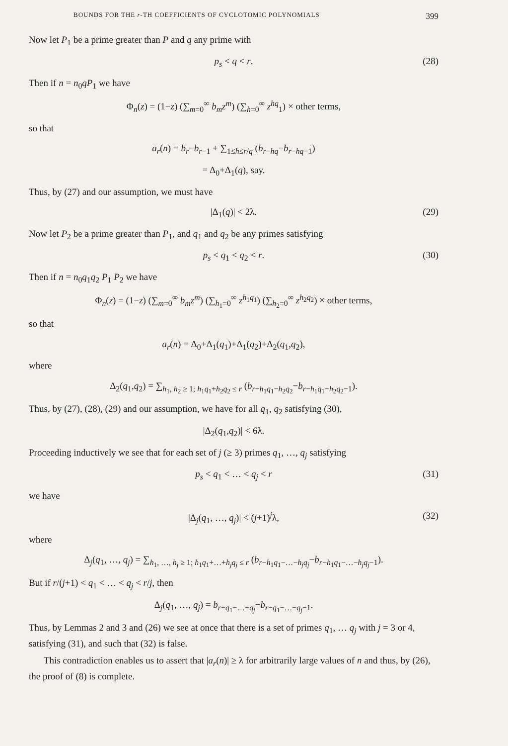BOUNDS FOR THE r-TH COEFFICIENTS OF CYCLOTOMIC POLYNOMIALS 399
Now let P<sub>1</sub> be a prime greater than P and q any prime with
p<sub>s</sub> < q < r. (28)
Then if n = n<sub>0</sub>qP<sub>1</sub> we have
Φ<sub>n</sub>(z) = (1−z) (∑<sub>m=0</sub><sup>∞</sup> b<sub>m</sub>z<sup>m</sup>) (∑<sub>h=0</sub><sup>∞</sup> z<sup>hq</sup><sub>1</sub>) × other terms,
so that
a<sub>r</sub>(n) = b<sub>r</sub>−b<sub>r−1</sub> + ∑<sub>1≤h≤r/q</sub> (b<sub>r−hq</sub>−b<sub>r−hq−1</sub>)
= Δ<sub>0</sub>+Δ<sub>1</sub>(q), say.
Thus, by (27) and our assumption, we must have
|Δ<sub>1</sub>(q)| < 2λ. (29)
Now let P<sub>2</sub> be a prime greater than P<sub>1</sub>, and q<sub>1</sub> and q<sub>2</sub> be any primes satisfying
p<sub>s</sub> < q<sub>1</sub> < q<sub>2</sub> < r. (30)
Then if n = n<sub>0</sub>q<sub>1</sub>q<sub>2</sub> P<sub>1</sub> P<sub>2</sub> we have
Φ<sub>n</sub>(z) = (1−z) (∑<sub>m=0</sub><sup>∞</sup> b<sub>m</sub>z<sup>m</sup>) (∑<sub>h<sub>1</sub>=0</sub><sup>∞</sup> z<sup>h<sub>1</sub>q<sub>1</sub></sup>) (∑<sub>h<sub>2</sub>=0</sub><sup>∞</sup> z<sup>h<sub>2</sub>q<sub>2</sub></sup>) × other terms,
so that
a<sub>r</sub>(n) = Δ<sub>0</sub>+Δ<sub>1</sub>(q<sub>1</sub>)+Δ<sub>1</sub>(q<sub>2</sub>)+Δ<sub>2</sub>(q<sub>1</sub>,q<sub>2</sub>),
where
Δ<sub>2</sub>(q<sub>1</sub>,q<sub>2</sub>) = ∑<sub>h<sub>1</sub>, h<sub>2</sub> ≥ 1; h<sub>1</sub>q<sub>1</sub>+h<sub>2</sub>q<sub>2</sub> ≤ r</sub> (b<sub>r−h<sub>1</sub>q<sub>1</sub>−h<sub>2</sub>q<sub>2</sub></sub>−b<sub>r−h<sub>1</sub>q<sub>1</sub>−h<sub>2</sub>q<sub>2</sub>−1</sub>).
Thus, by (27), (28), (29) and our assumption, we have for all q<sub>1</sub>, q<sub>2</sub> satisfying (30),
|Δ<sub>2</sub>(q<sub>1</sub>,q<sub>2</sub>)| < 6λ.
Proceeding inductively we see that for each set of j (≥ 3) primes q<sub>1</sub>, …, q<sub>j</sub> satisfying
p<sub>s</sub> < q<sub>1</sub> < … < q<sub>j</sub> < r (31)
we have
|Δ<sub>j</sub>(q<sub>1</sub>, …, q<sub>j</sub>)| < (j+1)<sup>j</sup>λ, (32)
where
Δ<sub>j</sub>(q<sub>1</sub>, …, q<sub>j</sub>) = ∑<sub>h<sub>1</sub>, …, h<sub>j</sub> ≥ 1; h<sub>1</sub>q<sub>1</sub>+…+h<sub>j</sub>q<sub>j</sub> ≤ r</sub> (b<sub>r−h<sub>1</sub>q<sub>1</sub>−…−h<sub>j</sub>q<sub>j</sub></sub>−b<sub>r−h<sub>1</sub>q<sub>1</sub>−…−h<sub>j</sub>q<sub>j</sub>−1</sub>).
But if r/(j+1) < q<sub>1</sub> < … < q<sub>j</sub> < r/j, then
Δ<sub>j</sub>(q<sub>1</sub>, …, q<sub>j</sub>) = b<sub>r−q<sub>1</sub>−…−q<sub>j</sub></sub>−b<sub>r−q<sub>1</sub>−…−q<sub>j</sub>−1</sub>.
Thus, by Lemmas 2 and 3 and (26) we see at once that there is a set of primes q<sub>1</sub>, … q<sub>j</sub> with j = 3 or 4, satisfying (31), and such that (32) is false.
This contradiction enables us to assert that |a<sub>r</sub>(n)| ≥ λ for arbitrarily large values of n and thus, by (26), the proof of (8) is complete.